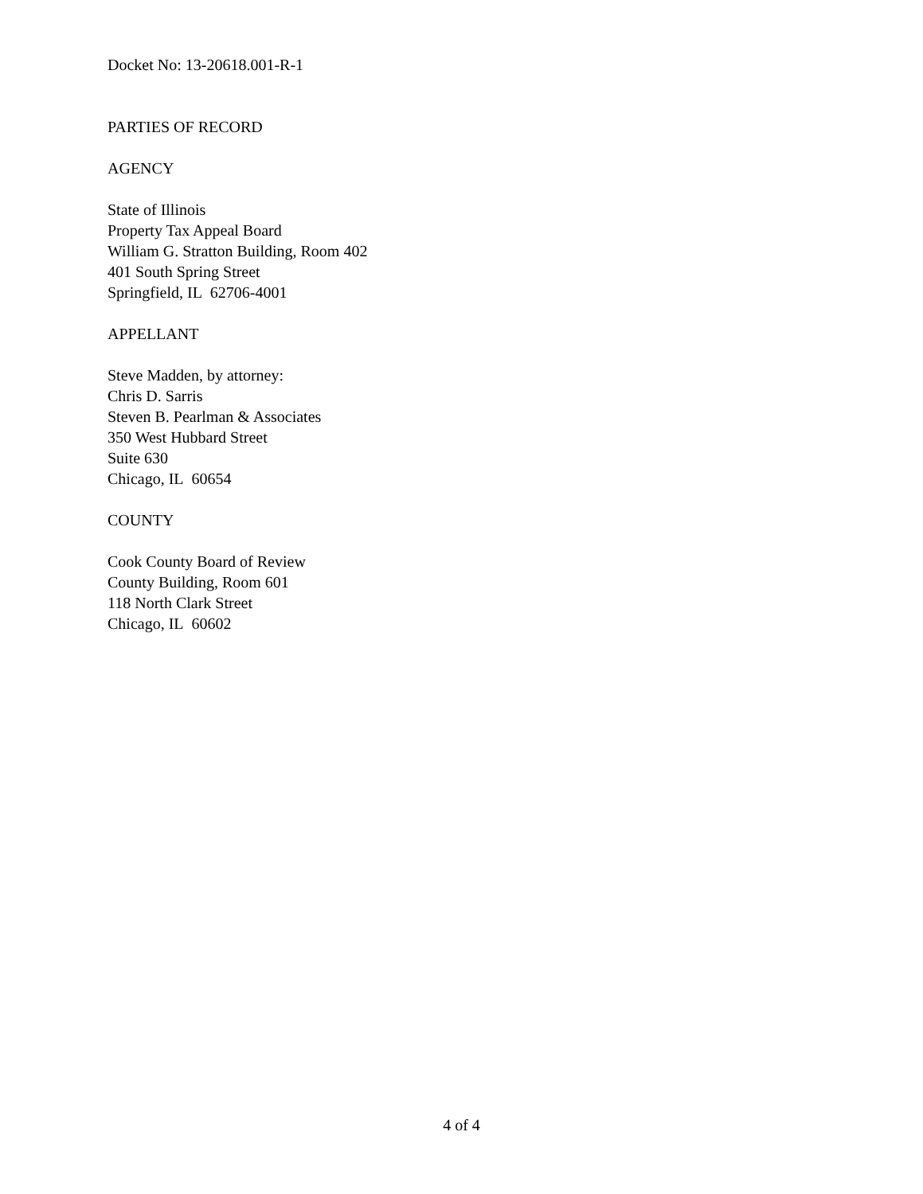Docket No: 13-20618.001-R-1
PARTIES OF RECORD
AGENCY
State of Illinois
Property Tax Appeal Board
William G. Stratton Building, Room 402
401 South Spring Street
Springfield, IL 62706-4001
APPELLANT
Steve Madden, by attorney:
Chris D. Sarris
Steven B. Pearlman & Associates
350 West Hubbard Street
Suite 630
Chicago, IL 60654
COUNTY
Cook County Board of Review
County Building, Room 601
118 North Clark Street
Chicago, IL 60602
4 of 4